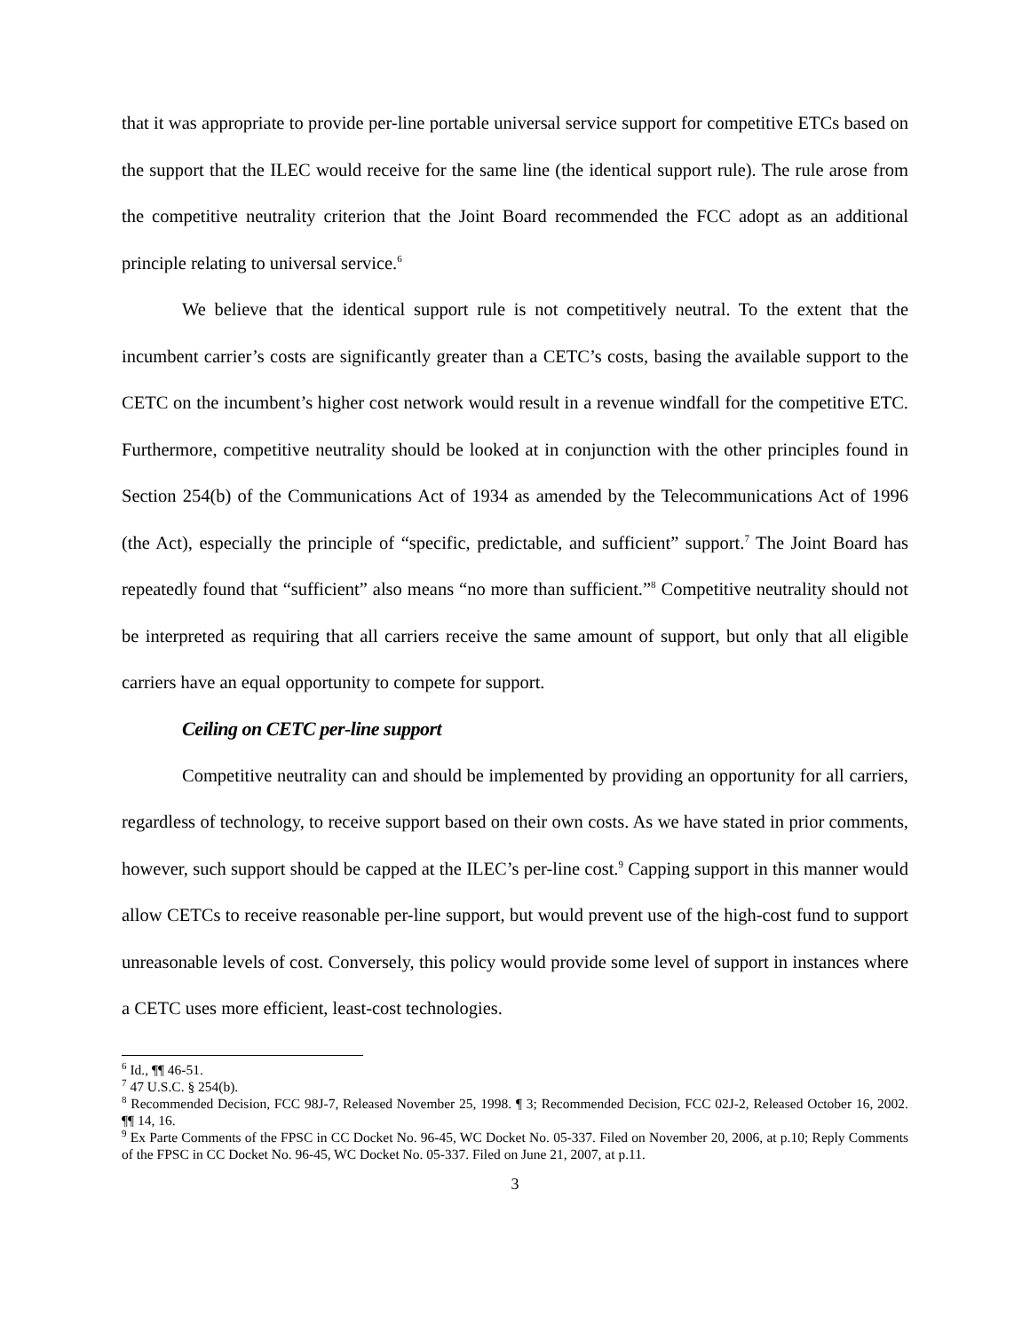that it was appropriate to provide per-line portable universal service support for competitive ETCs based on the support that the ILEC would receive for the same line (the identical support rule). The rule arose from the competitive neutrality criterion that the Joint Board recommended the FCC adopt as an additional principle relating to universal service.<sup>6</sup>
We believe that the identical support rule is not competitively neutral. To the extent that the incumbent carrier’s costs are significantly greater than a CETC’s costs, basing the available support to the CETC on the incumbent’s higher cost network would result in a revenue windfall for the competitive ETC. Furthermore, competitive neutrality should be looked at in conjunction with the other principles found in Section 254(b) of the Communications Act of 1934 as amended by the Telecommunications Act of 1996 (the Act), especially the principle of “specific, predictable, and sufficient” support.<sup>7</sup> The Joint Board has repeatedly found that “sufficient” also means “no more than sufficient.”<sup>8</sup> Competitive neutrality should not be interpreted as requiring that all carriers receive the same amount of support, but only that all eligible carriers have an equal opportunity to compete for support.
Ceiling on CETC per-line support
Competitive neutrality can and should be implemented by providing an opportunity for all carriers, regardless of technology, to receive support based on their own costs. As we have stated in prior comments, however, such support should be capped at the ILEC’s per-line cost.<sup>9</sup> Capping support in this manner would allow CETCs to receive reasonable per-line support, but would prevent use of the high-cost fund to support unreasonable levels of cost. Conversely, this policy would provide some level of support in instances where a CETC uses more efficient, least-cost technologies.
<sup>6</sup> Id., ¶¶ 46-51.
<sup>7</sup> 47 U.S.C. § 254(b).
<sup>8</sup> Recommended Decision, FCC 98J-7, Released November 25, 1998. ¶ 3; Recommended Decision, FCC 02J-2, Released October 16, 2002. ¶¶ 14, 16.
<sup>9</sup> Ex Parte Comments of the FPSC in CC Docket No. 96-45, WC Docket No. 05-337. Filed on November 20, 2006, at p.10; Reply Comments of the FPSC in CC Docket No. 96-45, WC Docket No. 05-337. Filed on June 21, 2007, at p.11.
3